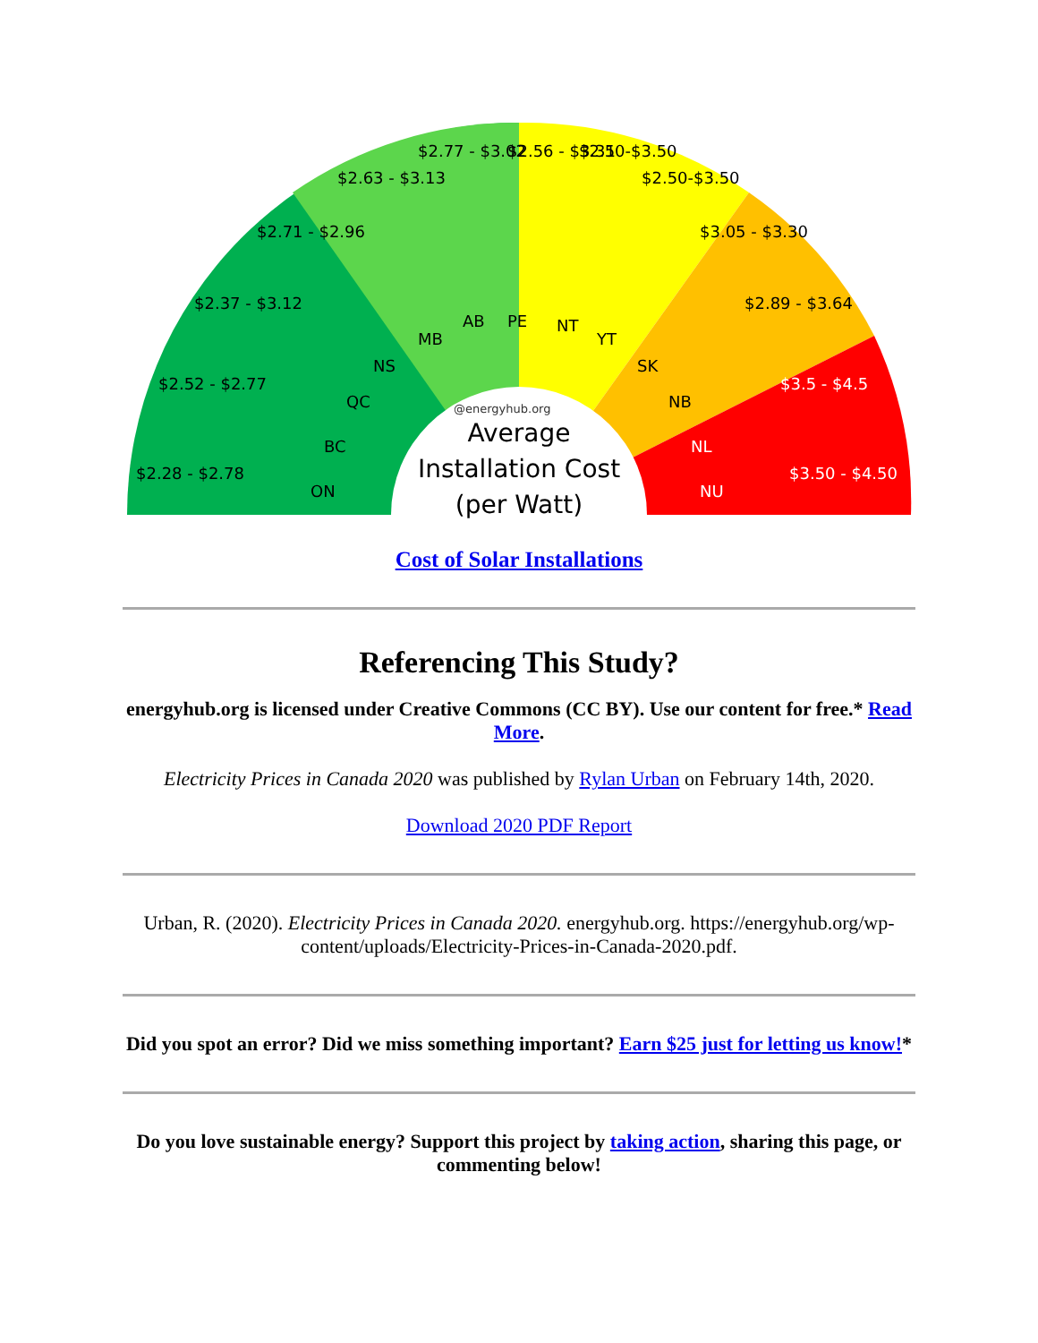@energyhub.org
Average
Installation Cost
(per Watt)
$2.28 - $2.78
ON
$2.52 - $2.77
BC
$2.37 - $3.12
QC
$2.71 - $2.96
NS
$2.63 - $3.13
MB
$2.77 - $3.02
AB
$2.56 - $3.31
PE
$2.50-$3.50
NT
$2.50-$3.50
YT
$3.05 - $3.30
SK
$2.89 - $3.64
NB
$3.5 - $4.5
NL
$3.50 - $4.50
NU
Cost of Solar Installations
Referencing This Study?
energyhub.org is licensed under Creative Commons (CC BY). Use our content for free.* Read More.
Electricity Prices in Canada 2020 was published by Rylan Urban on February 14th, 2020.
Download 2020 PDF Report
Urban, R. (2020). Electricity Prices in Canada 2020. energyhub.org. https://energyhub.org/wp-content/uploads/Electricity-Prices-in-Canada-2020.pdf.
Did you spot an error? Did we miss something important? Earn $25 just for letting us know!*
Do you love sustainable energy? Support this project by taking action, sharing this page, or commenting below!